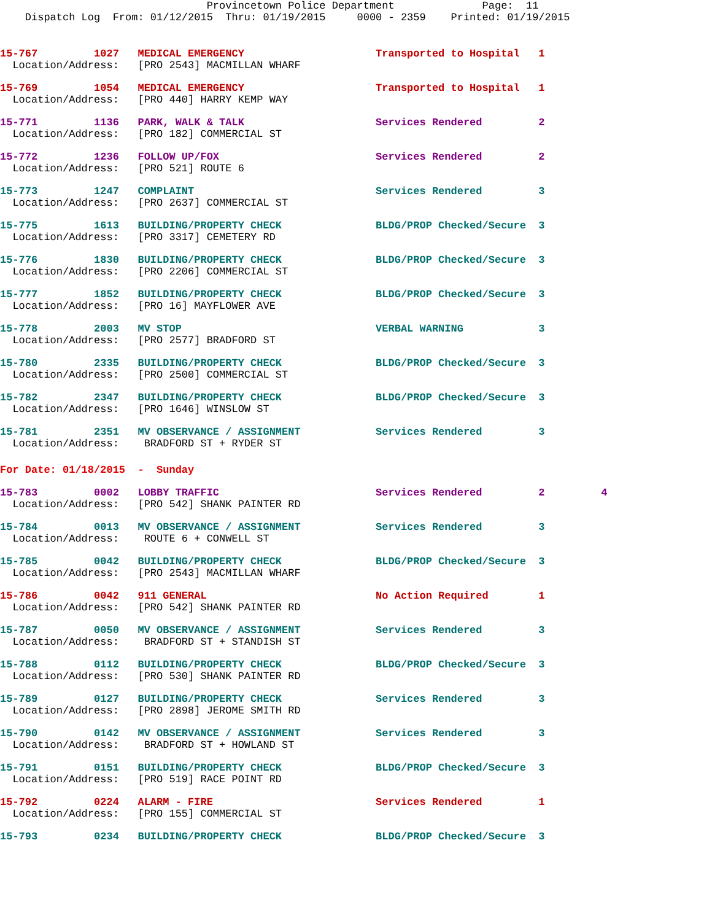Provincetown Police Department              Page:  11
    Dispatch Log  From: 01/12/2015  Thru: 01/19/2015     0000 - 2359    Printed: 01/19/2015
15-767         1027   MEDICAL EMERGENCY                     Transported to Hospital   1
  Location/Address:   [PRO 2543] MACMILLAN WHARF
15-769         1054   MEDICAL EMERGENCY                     Transported to Hospital   1
  Location/Address:   [PRO 440] HARRY KEMP WAY
15-771         1136   PARK, WALK & TALK                     Services Rendered         2
  Location/Address:   [PRO 182] COMMERCIAL ST
15-772         1236   FOLLOW UP/FOX                         Services Rendered         2
  Location/Address:   [PRO 521] ROUTE 6
15-773         1247   COMPLAINT                             Services Rendered         3
  Location/Address:   [PRO 2637] COMMERCIAL ST
15-775         1613   BUILDING/PROPERTY CHECK               BLDG/PROP Checked/Secure  3
  Location/Address:   [PRO 3317] CEMETERY RD
15-776         1830   BUILDING/PROPERTY CHECK               BLDG/PROP Checked/Secure  3
  Location/Address:   [PRO 2206] COMMERCIAL ST
15-777         1852   BUILDING/PROPERTY CHECK               BLDG/PROP Checked/Secure  3
  Location/Address:   [PRO 16] MAYFLOWER AVE
15-778         2003   MV STOP                               VERBAL WARNING            3
  Location/Address:   [PRO 2577] BRADFORD ST
15-780         2335   BUILDING/PROPERTY CHECK               BLDG/PROP Checked/Secure  3
  Location/Address:   [PRO 2500] COMMERCIAL ST
15-782         2347   BUILDING/PROPERTY CHECK               BLDG/PROP Checked/Secure  3
  Location/Address:   [PRO 1646] WINSLOW ST
15-781         2351   MV OBSERVANCE / ASSIGNMENT            Services Rendered         3
  Location/Address:    BRADFORD ST + RYDER ST
For Date: 01/18/2015  -  Sunday
15-783         0002   LOBBY TRAFFIC                         Services Rendered         2         4
  Location/Address:   [PRO 542] SHANK PAINTER RD
15-784         0013   MV OBSERVANCE / ASSIGNMENT            Services Rendered         3
  Location/Address:    ROUTE 6 + CONWELL ST
15-785         0042   BUILDING/PROPERTY CHECK               BLDG/PROP Checked/Secure  3
  Location/Address:   [PRO 2543] MACMILLAN WHARF
15-786         0042   911 GENERAL                           No Action Required        1
  Location/Address:   [PRO 542] SHANK PAINTER RD
15-787         0050   MV OBSERVANCE / ASSIGNMENT            Services Rendered         3
  Location/Address:    BRADFORD ST + STANDISH ST
15-788         0112   BUILDING/PROPERTY CHECK               BLDG/PROP Checked/Secure  3
  Location/Address:   [PRO 530] SHANK PAINTER RD
15-789         0127   BUILDING/PROPERTY CHECK               Services Rendered         3
  Location/Address:   [PRO 2898] JEROME SMITH RD
15-790         0142   MV OBSERVANCE / ASSIGNMENT            Services Rendered         3
  Location/Address:    BRADFORD ST + HOWLAND ST
15-791         0151   BUILDING/PROPERTY CHECK               BLDG/PROP Checked/Secure  3
  Location/Address:   [PRO 519] RACE POINT RD
15-792         0224   ALARM - FIRE                          Services Rendered         1
  Location/Address:   [PRO 155] COMMERCIAL ST
15-793         0234   BUILDING/PROPERTY CHECK               BLDG/PROP Checked/Secure  3